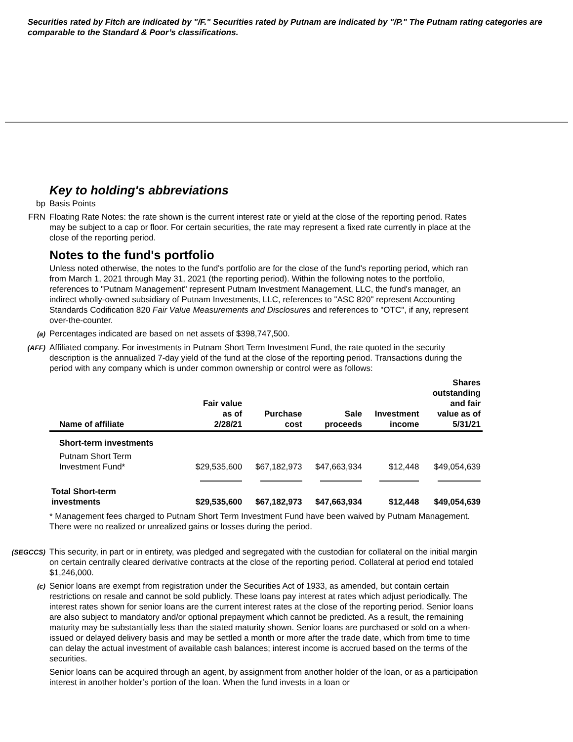Securities rated by Fitch are indicated by "/F." Securities rated by Putnam are indicated by "/P." The Putnam rating categories are comparable to the Standard & Poor’s classifications.
Key to holding's abbreviations
bp Basis Points
FRN Floating Rate Notes: the rate shown is the current interest rate or yield at the close of the reporting period. Rates may be subject to a cap or floor. For certain securities, the rate may represent a fixed rate currently in place at the close of the reporting period.
Notes to the fund's portfolio
Unless noted otherwise, the notes to the fund's portfolio are for the close of the fund's reporting period, which ran from March 1, 2021 through May 31, 2021 (the reporting period). Within the following notes to the portfolio, references to "Putnam Management" represent Putnam Investment Management, LLC, the fund's manager, an indirect wholly-owned subsidiary of Putnam Investments, LLC, references to "ASC 820" represent Accounting Standards Codification 820 Fair Value Measurements and Disclosures and references to "OTC", if any, represent over-the-counter.
(a)
Percentages indicated are based on net assets of $398,747,500.
(AFF)
Affiliated company. For investments in Putnam Short Term Investment Fund, the rate quoted in the security description is the annualized 7-day yield of the fund at the close of the reporting period. Transactions during the period with any company which is under common ownership or control were as follows:
| Name of affiliate | Fair value as of 2/28/21 | Purchase cost | Sale proceeds | Investment income | Shares outstanding and fair value as of 5/31/21 |
| --- | --- | --- | --- | --- | --- |
| Short-term investments | | | | | |
| Putnam Short Term Investment Fund* | $29,535,600 | $67,182,973 | $47,663,934 | $12,448 | $49,054,639 |
| Total Short-term investments | $29,535,600 | $67,182,973 | $47,663,934 | $12,448 | $49,054,639 |
* Management fees charged to Putnam Short Term Investment Fund have been waived by Putnam Management. There were no realized or unrealized gains or losses during the period.
(SEGCCS)
This security, in part or in entirety, was pledged and segregated with the custodian for collateral on the initial margin on certain centrally cleared derivative contracts at the close of the reporting period. Collateral at period end totaled $1,246,000.
(c)
Senior loans are exempt from registration under the Securities Act of 1933, as amended, but contain certain restrictions on resale and cannot be sold publicly. These loans pay interest at rates which adjust periodically. The interest rates shown for senior loans are the current interest rates at the close of the reporting period. Senior loans are also subject to mandatory and/or optional prepayment which cannot be predicted. As a result, the remaining maturity may be substantially less than the stated maturity shown. Senior loans are purchased or sold on a when-issued or delayed delivery basis and may be settled a month or more after the trade date, which from time to time can delay the actual investment of available cash balances; interest income is accrued based on the terms of the securities.
Senior loans can be acquired through an agent, by assignment from another holder of the loan, or as a participation interest in another holder’s portion of the loan. When the fund invests in a loan or